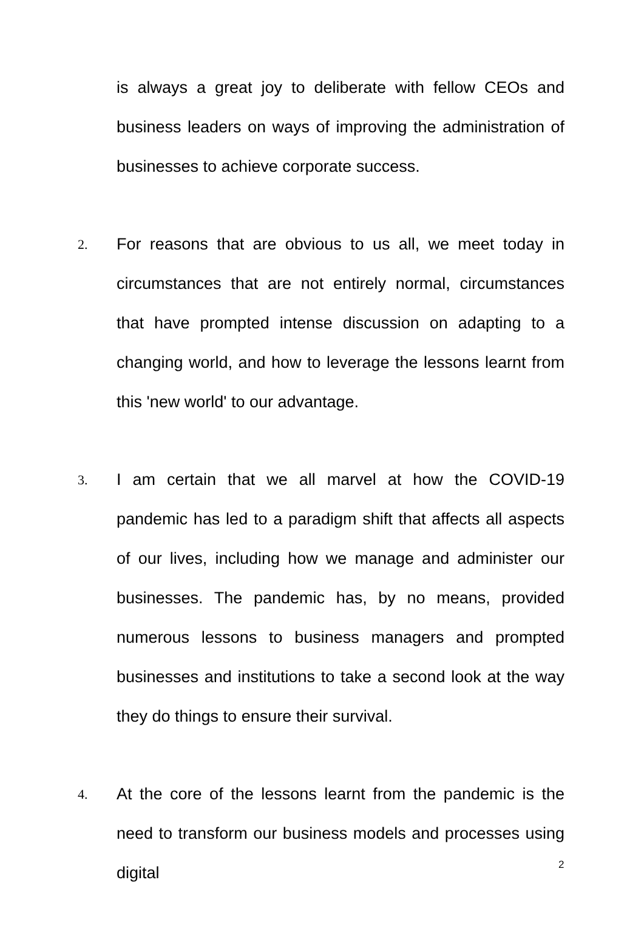is always a great joy to deliberate with fellow CEOs and business leaders on ways of improving the administration of businesses to achieve corporate success.
2.
For reasons that are obvious to us all, we meet today in circumstances that are not entirely normal, circumstances that have prompted intense discussion on adapting to a changing world, and how to leverage the lessons learnt from this 'new world' to our advantage.
3.
I am certain that we all marvel at how the COVID-19 pandemic has led to a paradigm shift that affects all aspects of our lives, including how we manage and administer our businesses. The pandemic has, by no means, provided numerous lessons to business managers and prompted businesses and institutions to take a second look at the way they do things to ensure their survival.
4.
At the core of the lessons learnt from the pandemic is the need to transform our business models and processes using digital
2